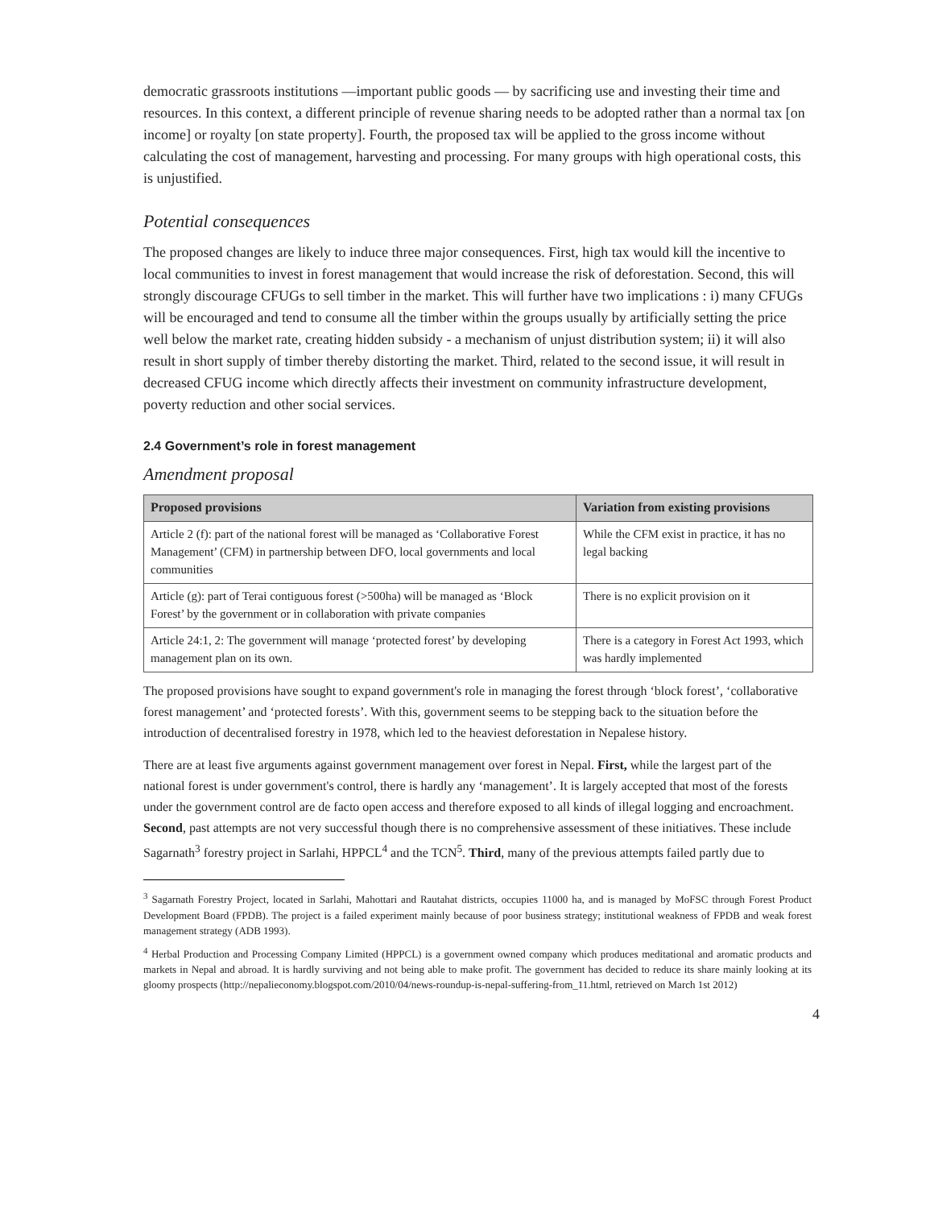democratic grassroots institutions —important public goods — by sacrificing use and investing their time and resources. In this context, a different principle of revenue sharing needs to be adopted rather than a normal tax [on income] or royalty [on state property]. Fourth, the proposed tax will be applied to the gross income without calculating the cost of management, harvesting and processing. For many groups with high operational costs, this is unjustified.
Potential consequences
The proposed changes are likely to induce three major consequences. First, high tax would kill the incentive to local communities to invest in forest management that would increase the risk of deforestation. Second, this will strongly discourage CFUGs to sell timber in the market. This will further have two implications : i) many CFUGs will be encouraged and tend to consume all the timber within the groups usually by artificially setting the price well below the market rate, creating hidden subsidy - a mechanism of unjust distribution system; ii) it will also result in short supply of timber thereby distorting the market. Third, related to the second issue, it will result in decreased CFUG income which directly affects their investment on community infrastructure development, poverty reduction and other social services.
2.4 Government’s role in forest management
Amendment proposal
| Proposed provisions | Variation from existing provisions |
| --- | --- |
| Article 2 (f): part of the national forest will be managed as ‘Collaborative Forest Management’ (CFM) in partnership between DFO, local governments and local communities | While the CFM exist in practice, it has no legal backing |
| Article (g): part of Terai contiguous forest (>500ha) will be managed as ‘Block Forest’ by the government or in collaboration with private companies | There is no explicit provision on it |
| Article 24:1, 2: The government will manage ‘protected forest’ by developing management plan on its own. | There is a category in Forest Act 1993, which was hardly implemented |
The proposed provisions have sought to expand government's role in managing the forest through ‘block forest’, ‘collaborative forest management’ and ‘protected forests’. With this, government seems to be stepping back to the situation before the introduction of decentralised forestry in 1978, which led to the heaviest deforestation in Nepalese history.
There are at least five arguments against government management over forest in Nepal. First, while the largest part of the national forest is under government's control, there is hardly any ‘management’. It is largely accepted that most of the forests under the government control are de facto open access and therefore exposed to all kinds of illegal logging and encroachment. Second, past attempts are not very successful though there is no comprehensive assessment of these initiatives. These include Sagarnath<sup>3</sup> forestry project in Sarlahi, HPPCL<sup>4</sup> and the TCN<sup>5</sup>. Third, many of the previous attempts failed partly due to
<sup>3</sup> Sagarnath Forestry Project, located in Sarlahi, Mahottari and Rautahat districts, occupies 11000 ha, and is managed by MoFSC through Forest Product Development Board (FPDB). The project is a failed experiment mainly because of poor business strategy; institutional weakness of FPDB and weak forest management strategy (ADB 1993).
<sup>4</sup> Herbal Production and Processing Company Limited (HPPCL) is a government owned company which produces meditational and aromatic products and markets in Nepal and abroad. It is hardly surviving and not being able to make profit. The government has decided to reduce its share mainly looking at its gloomy prospects (http://nepalieconomy.blogspot.com/2010/04/news-roundup-is-nepal-suffering-from_11.html, retrieved on March 1st 2012)
4